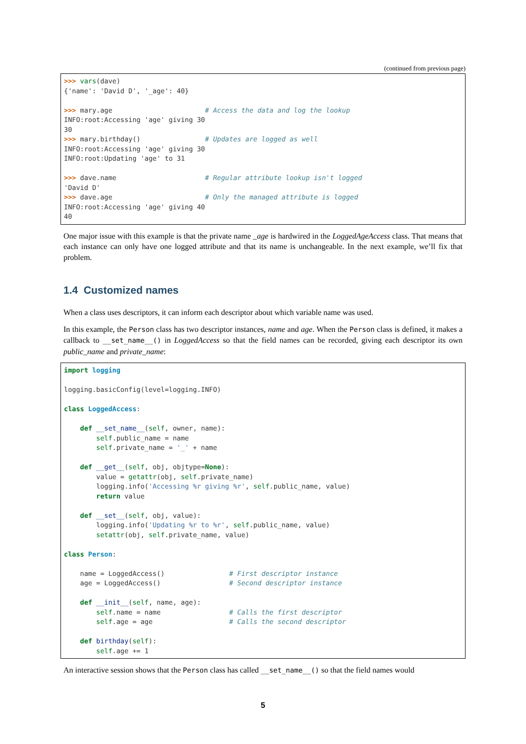(continued from previous page)
>>> vars(dave)
{'name': 'David D', '_age': 40}

>>> mary.age                       # Access the data and log the lookup
INFO:root:Accessing 'age' giving 30
30
>>> mary.birthday()                # Updates are logged as well
INFO:root:Accessing 'age' giving 30
INFO:root:Updating 'age' to 31

>>> dave.name                      # Regular attribute lookup isn't logged
'David D'
>>> dave.age                       # Only the managed attribute is logged
INFO:root:Accessing 'age' giving 40
40
One major issue with this example is that the private name _age is hardwired in the LoggedAgeAccess class. That means that each instance can only have one logged attribute and that its name is unchangeable. In the next example, we’ll fix that problem.
1.4 Customized names
When a class uses descriptors, it can inform each descriptor about which variable name was used.
In this example, the Person class has two descriptor instances, name and age. When the Person class is defined, it makes a callback to __set_name__() in LoggedAccess so that the field names can be recorded, giving each descriptor its own public_name and private_name:
import logging

logging.basicConfig(level=logging.INFO)

class LoggedAccess:

    def __set_name__(self, owner, name):
        self.public_name = name
        self.private_name = '_' + name

    def __get__(self, obj, objtype=None):
        value = getattr(obj, self.private_name)
        logging.info('Accessing %r giving %r', self.public_name, value)
        return value

    def __set__(self, obj, value):
        logging.info('Updating %r to %r', self.public_name, value)
        setattr(obj, self.private_name, value)

class Person:

    name = LoggedAccess()                # First descriptor instance
    age = LoggedAccess()                 # Second descriptor instance

    def __init__(self, name, age):
        self.name = name                 # Calls the first descriptor
        self.age = age                   # Calls the second descriptor

    def birthday(self):
        self.age += 1
An interactive session shows that the Person class has called __set_name__() so that the field names would
5